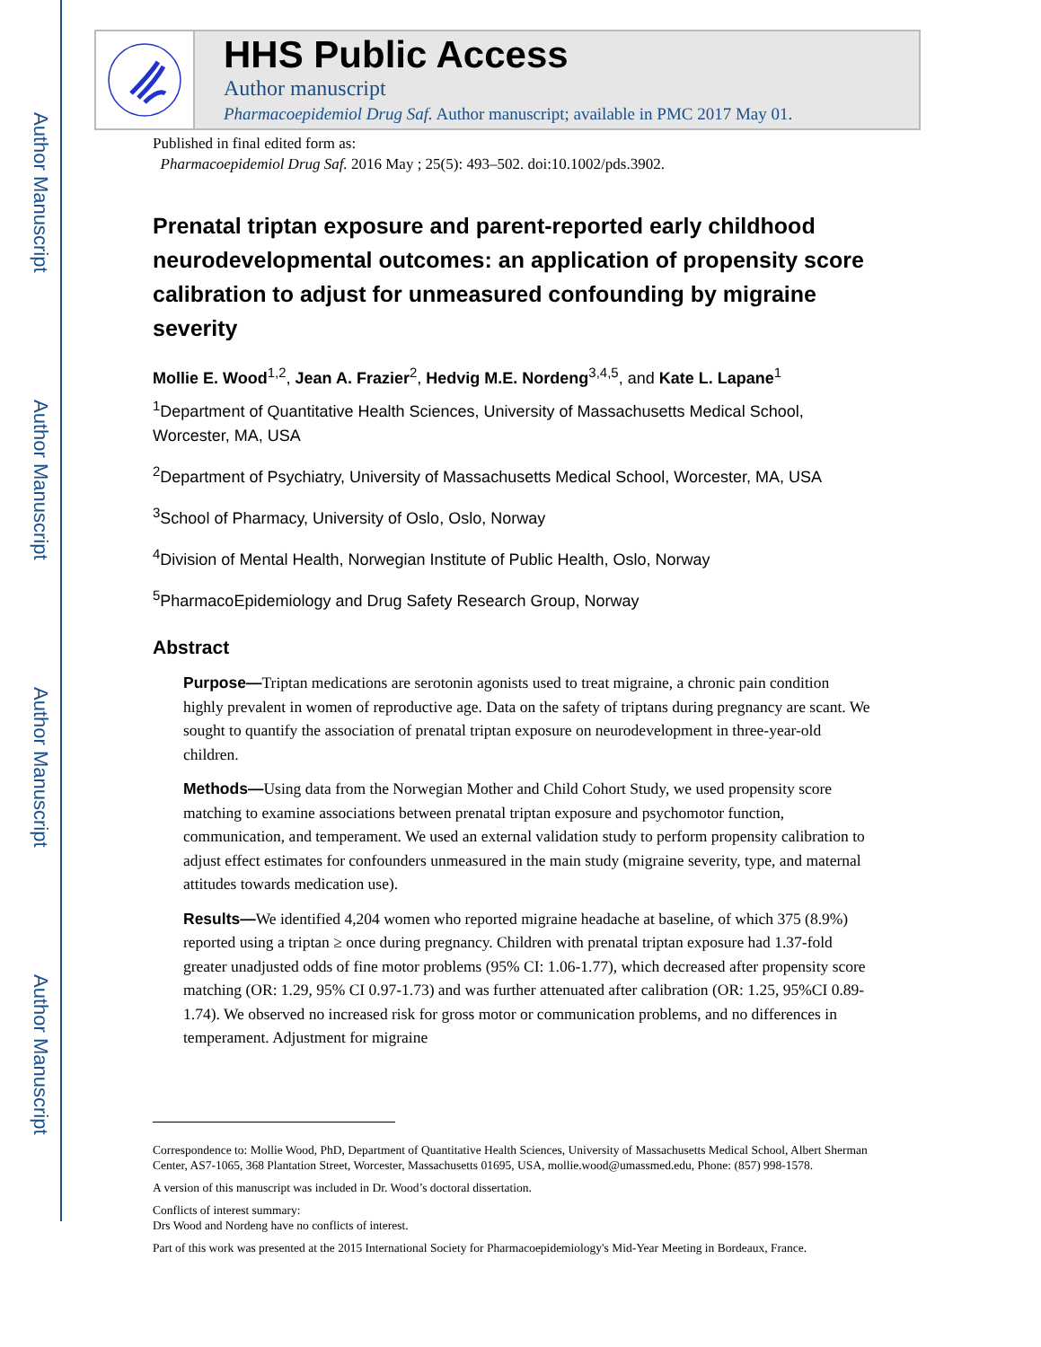Author Manuscript
Author Manuscript
Author Manuscript
Author Manuscript
HHS Public Access
Author manuscript
Pharmacoepidemiol Drug Saf. Author manuscript; available in PMC 2017 May 01.
Published in final edited form as:
Pharmacoepidemiol Drug Saf. 2016 May ; 25(5): 493–502. doi:10.1002/pds.3902.
Prenatal triptan exposure and parent-reported early childhood neurodevelopmental outcomes: an application of propensity score calibration to adjust for unmeasured confounding by migraine severity
Mollie E. Wood<sup>1,2</sup>, Jean A. Frazier<sup>2</sup>, Hedvig M.E. Nordeng<sup>3,4,5</sup>, and Kate L. Lapane<sup>1</sup>
<sup>1</sup> Department of Quantitative Health Sciences, University of Massachusetts Medical School, Worcester, MA, USA
<sup>2</sup> Department of Psychiatry, University of Massachusetts Medical School, Worcester, MA, USA
<sup>3</sup> School of Pharmacy, University of Oslo, Oslo, Norway
<sup>4</sup> Division of Mental Health, Norwegian Institute of Public Health, Oslo, Norway
<sup>5</sup> PharmacoEpidemiology and Drug Safety Research Group, Norway
Abstract
Purpose—Triptan medications are serotonin agonists used to treat migraine, a chronic pain condition highly prevalent in women of reproductive age. Data on the safety of triptans during pregnancy are scant. We sought to quantify the association of prenatal triptan exposure on neurodevelopment in three-year-old children.
Methods—Using data from the Norwegian Mother and Child Cohort Study, we used propensity score matching to examine associations between prenatal triptan exposure and psychomotor function, communication, and temperament. We used an external validation study to perform propensity calibration to adjust effect estimates for confounders unmeasured in the main study (migraine severity, type, and maternal attitudes towards medication use).
Results—We identified 4,204 women who reported migraine headache at baseline, of which 375 (8.9%) reported using a triptan ≥ once during pregnancy. Children with prenatal triptan exposure had 1.37-fold greater unadjusted odds of fine motor problems (95% CI: 1.06-1.77), which decreased after propensity score matching (OR: 1.29, 95% CI 0.97-1.73) and was further attenuated after calibration (OR: 1.25, 95%CI 0.89- 1.74). We observed no increased risk for gross motor or communication problems, and no differences in temperament. Adjustment for migraine
Correspondence to: Mollie Wood, PhD, Department of Quantitative Health Sciences, University of Massachusetts Medical School, Albert Sherman Center, AS7-1065, 368 Plantation Street, Worcester, Massachusetts 01695, USA, mollie.wood@umassmed.edu, Phone: (857) 998-1578.
A version of this manuscript was included in Dr. Wood’s doctoral dissertation.
Conflicts of interest summary:
Drs Wood and Nordeng have no conflicts of interest.
Part of this work was presented at the 2015 International Society for Pharmacoepidemiology's Mid-Year Meeting in Bordeaux, France.